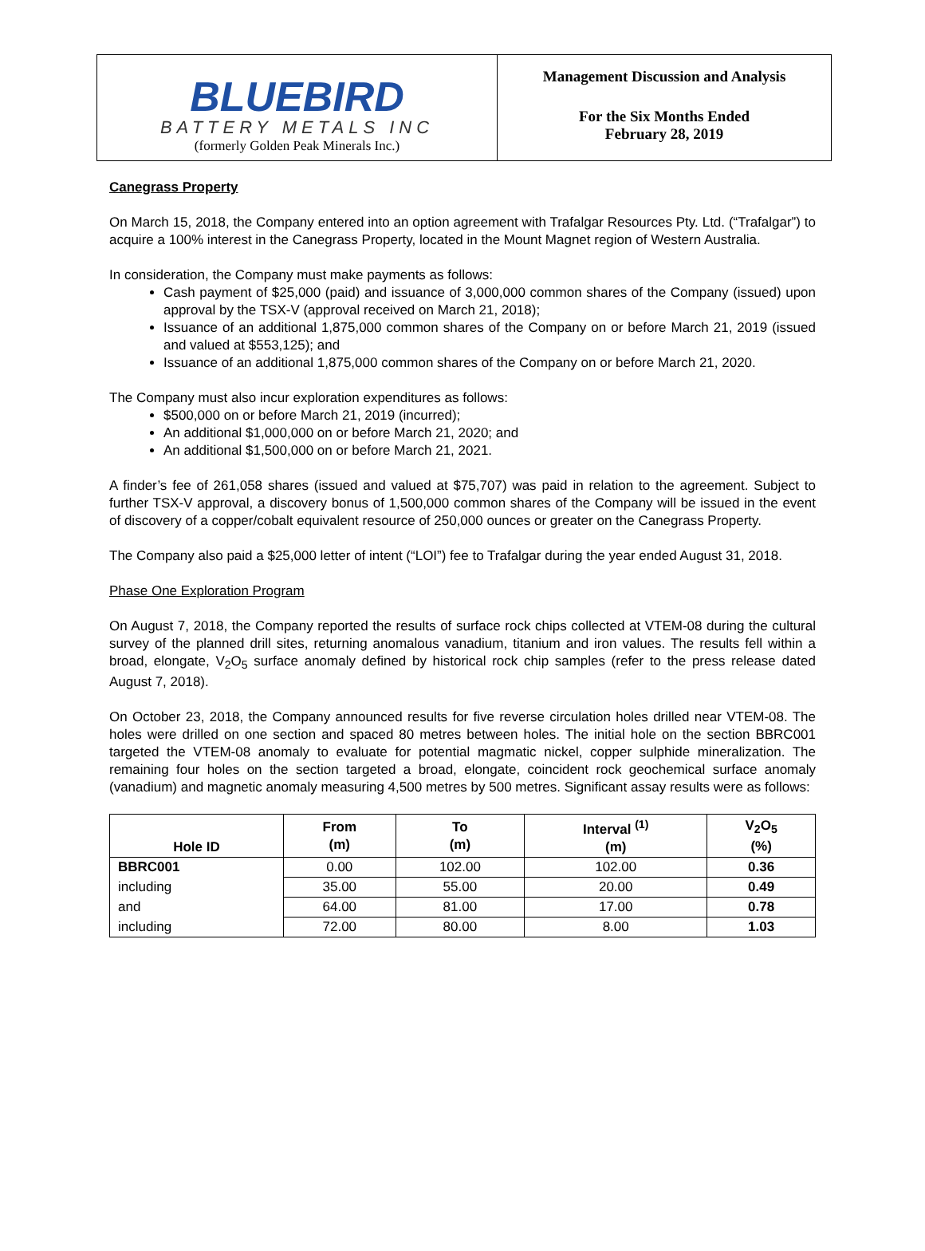BLUEBIRD
BATTERY METALS INC
(formerly Golden Peak Minerals Inc.)
Management Discussion and Analysis
For the Six Months Ended
February 28, 2019
Canegrass Property
On March 15, 2018, the Company entered into an option agreement with Trafalgar Resources Pty. Ltd. (“Trafalgar”) to acquire a 100% interest in the Canegrass Property, located in the Mount Magnet region of Western Australia.
In consideration, the Company must make payments as follows:
Cash payment of $25,000 (paid) and issuance of 3,000,000 common shares of the Company (issued) upon approval by the TSX-V (approval received on March 21, 2018);
Issuance of an additional 1,875,000 common shares of the Company on or before March 21, 2019 (issued and valued at $553,125); and
Issuance of an additional 1,875,000 common shares of the Company on or before March 21, 2020.
The Company must also incur exploration expenditures as follows:
$500,000 on or before March 21, 2019 (incurred);
An additional $1,000,000 on or before March 21, 2020; and
An additional $1,500,000 on or before March 21, 2021.
A finder’s fee of 261,058 shares (issued and valued at $75,707) was paid in relation to the agreement. Subject to further TSX-V approval, a discovery bonus of 1,500,000 common shares of the Company will be issued in the event of discovery of a copper/cobalt equivalent resource of 250,000 ounces or greater on the Canegrass Property.
The Company also paid a $25,000 letter of intent (“LOI”) fee to Trafalgar during the year ended August 31, 2018.
Phase One Exploration Program
On August 7, 2018, the Company reported the results of surface rock chips collected at VTEM-08 during the cultural survey of the planned drill sites, returning anomalous vanadium, titanium and iron values. The results fell within a broad, elongate, V<sub>2</sub>O<sub>5</sub> surface anomaly defined by historical rock chip samples (refer to the press release dated August 7, 2018).
On October 23, 2018, the Company announced results for five reverse circulation holes drilled near VTEM-08. The holes were drilled on one section and spaced 80 metres between holes. The initial hole on the section BBRC001 targeted the VTEM-08 anomaly to evaluate for potential magmatic nickel, copper sulphide mineralization. The remaining four holes on the section targeted a broad, elongate, coincident rock geochemical surface anomaly (vanadium) and magnetic anomaly measuring 4,500 metres by 500 metres. Significant assay results were as follows:
| Hole ID | From (m) | To (m) | Interval <sup>(1)</sup> (m) | V<sub>2</sub>O<sub>5</sub> (%) |
| --- | --- | --- | --- | --- |
| BBRC001 | 0.00 | 102.00 | 102.00 | 0.36 |
| including | 35.00 | 55.00 | 20.00 | 0.49 |
| and | 64.00 | 81.00 | 17.00 | 0.78 |
| including | 72.00 | 80.00 | 8.00 | 1.03 |